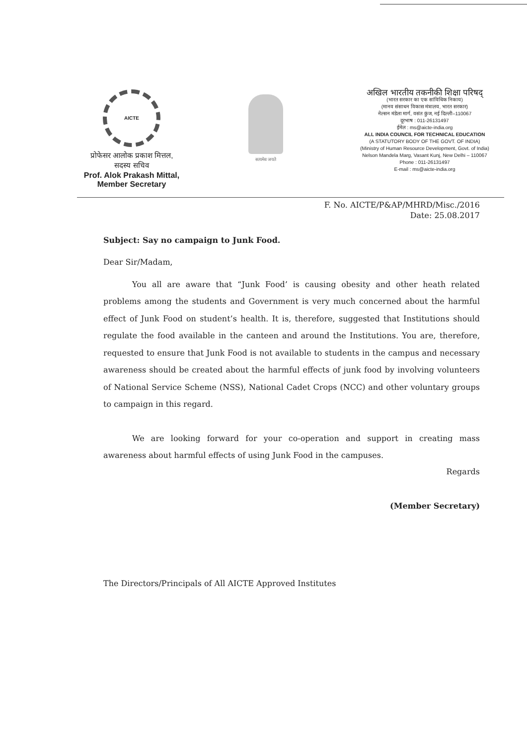AICTE
प्रोफेसर आलोक प्रकाश मित्तल,
सदस्य सचिव
Prof. Alok Prakash Mittal,
Member Secretary
सत्यमेव जयते
अखिल भारतीय तकनीकी शिक्षा परिषद्
(भारत सरकार का एक सांविधिक निकाय)
(मानव संसाधन विकास मंत्रालय, भारत सरकार)
नेल्सन मंडेला मार्ग, वसंत कुंज, नई दिल्ली–110067
दूरभाष : 011-26131497
ईमेल : ms@aicte-india.org
ALL INDIA COUNCIL FOR TECHNICAL EDUCATION
(A STATUTORY BODY OF THE GOVT. OF INDIA)
(Ministry of Human Resource Development, Govt. of India)
Nelson Mandela Marg, Vasant Kunj, New Delhi – 110067
Phone : 011-26131497
E-mail : ms@aicte-india.org
F. No. AICTE/P&AP/MHRD/Misc./2016
Date: 25.08.2017
Subject: Say no campaign to Junk Food.
Dear Sir/Madam,
You all are aware that “Junk Food’ is causing obesity and other heath related problems among the students and Government is very much concerned about the harmful effect of Junk Food on student’s health. It is, therefore, suggested that Institutions should regulate the food available in the canteen and around the Institutions. You are, therefore, requested to ensure that Junk Food is not available to students in the campus and necessary awareness should be created about the harmful effects of junk food by involving volunteers of National Service Scheme (NSS), National Cadet Crops (NCC) and other voluntary groups to campaign in this regard.
We are looking forward for your co-operation and support in creating mass awareness about harmful effects of using Junk Food in the campuses.
Regards
(Member Secretary)
The Directors/Principals of All AICTE Approved Institutes